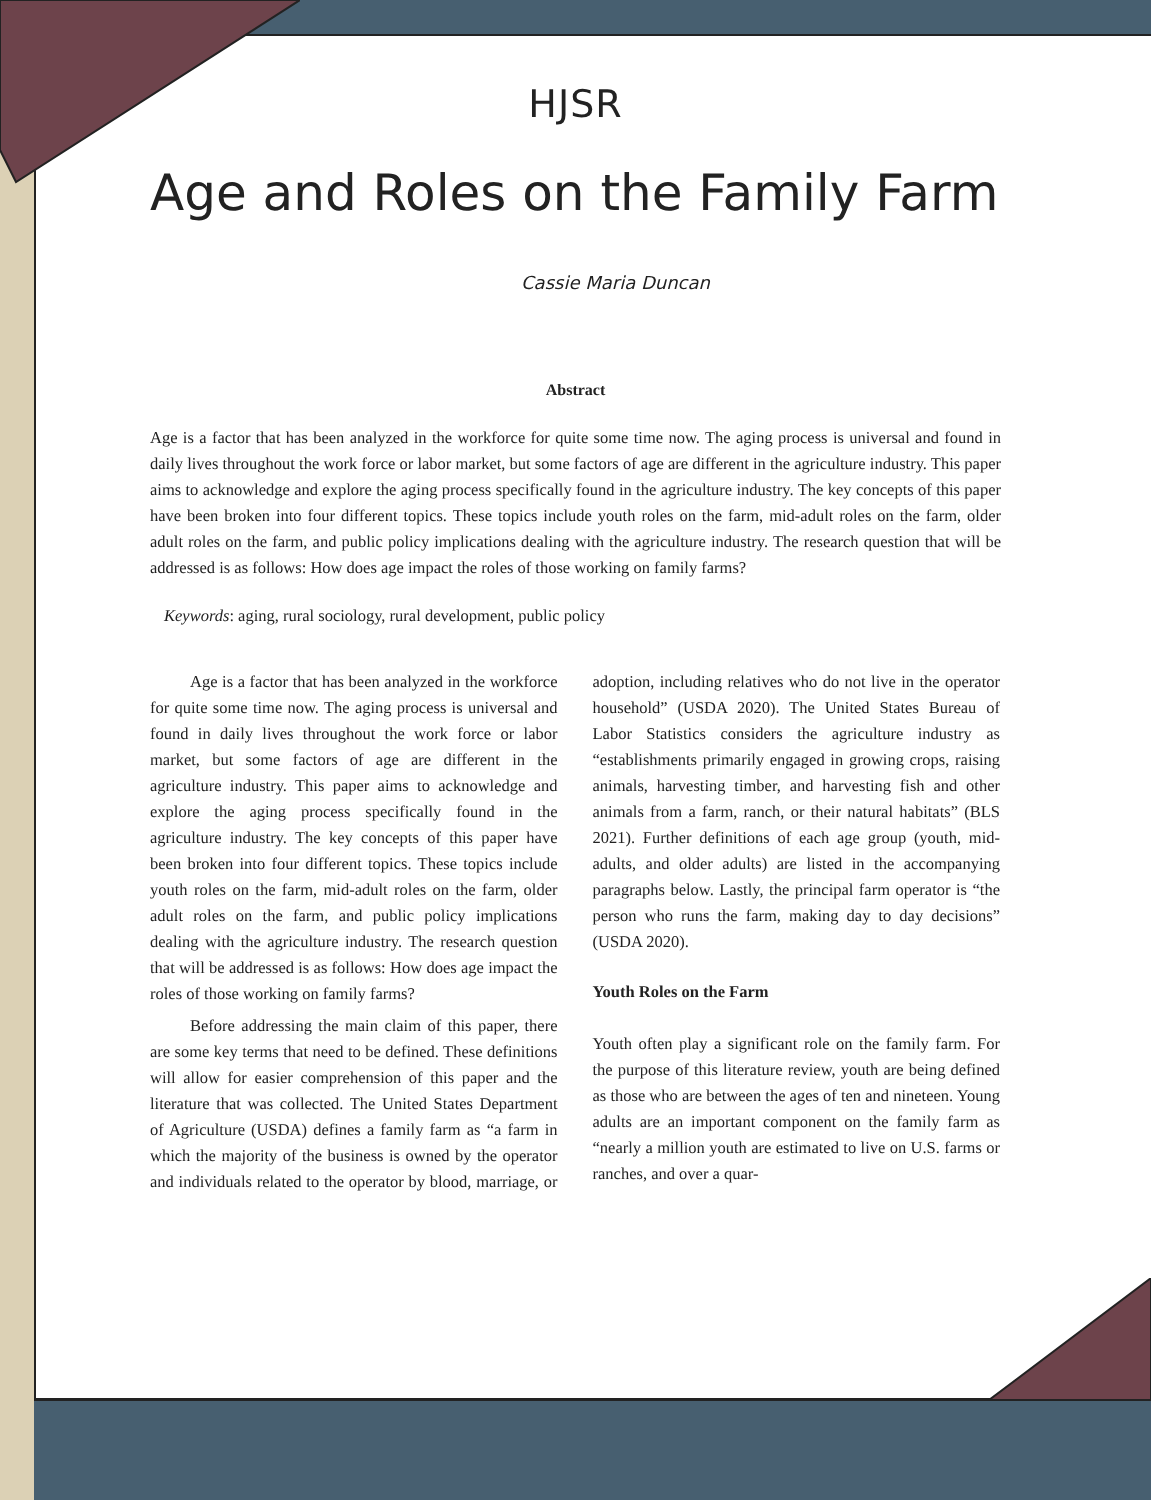HJSR
Age and Roles on the Family Farm
Cassie Maria Duncan
Abstract
Age is a factor that has been analyzed in the workforce for quite some time now. The aging process is universal and found in daily lives throughout the work force or labor market, but some factors of age are different in the agriculture industry. This paper aims to acknowledge and explore the aging process specifically found in the agriculture industry. The key concepts of this paper have been broken into four different topics. These topics include youth roles on the farm, mid-adult roles on the farm, older adult roles on the farm, and public policy implications dealing with the agriculture industry. The research question that will be addressed is as follows: How does age impact the roles of those working on family farms?
Keywords: aging, rural sociology, rural development, public policy
Age is a factor that has been analyzed in the workforce for quite some time now. The aging process is universal and found in daily lives throughout the work force or labor market, but some factors of age are different in the agriculture industry. This paper aims to acknowledge and explore the aging process specifically found in the agriculture industry. The key concepts of this paper have been broken into four different topics. These topics include youth roles on the farm, mid-adult roles on the farm, older adult roles on the farm, and public policy implications dealing with the agriculture industry. The research question that will be addressed is as follows: How does age impact the roles of those working on family farms?
Before addressing the main claim of this paper, there are some key terms that need to be defined. These definitions will allow for easier comprehension of this paper and the literature that was collected. The United States Department of Agriculture (USDA) defines a family farm as “a farm in which the majority of the business is owned by the operator and individuals related to the operator by blood, marriage, or adoption, including relatives who do not live in the operator household” (USDA 2020). The United States Bureau of Labor Statistics considers the agriculture industry as “establishments primarily engaged in growing crops, raising animals, harvesting timber, and harvesting fish and other animals from a farm, ranch, or their natural habitats” (BLS 2021). Further definitions of each age group (youth, mid-adults, and older adults) are listed in the accompanying paragraphs below. Lastly, the principal farm operator is “the person who runs the farm, making day to day decisions” (USDA 2020).
Youth Roles on the Farm
Youth often play a significant role on the family farm. For the purpose of this literature review, youth are being defined as those who are between the ages of ten and nineteen. Young adults are an important component on the family farm as “nearly a million youth are estimated to live on U.S. farms or ranches, and over a quar-